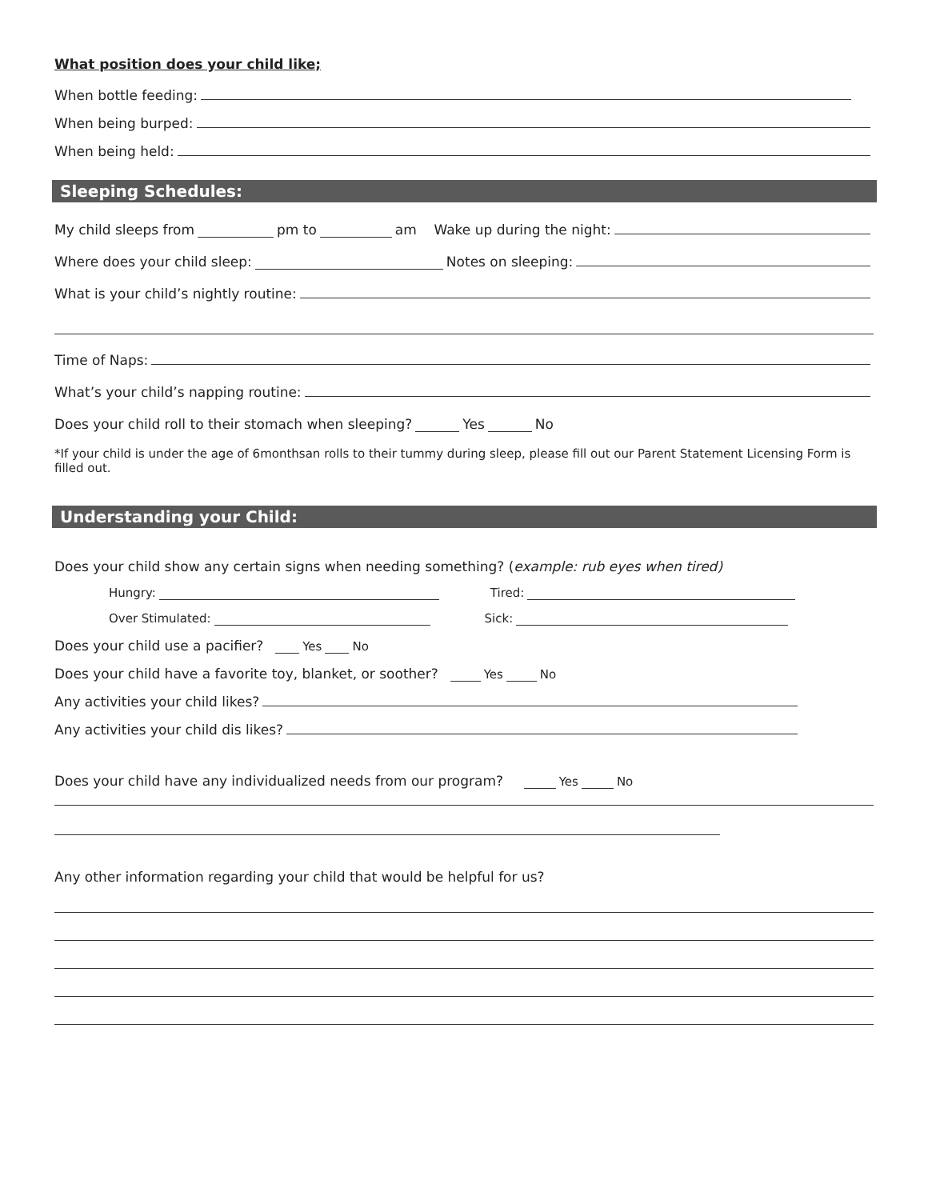What position does your child like;
When bottle feeding:
When being burped:
When being held:
Sleeping Schedules:
My child sleeps from pm to am Wake up during the night:
Where does your child sleep: Notes on sleeping:
What is your child’s nightly routine:
Time of Naps:
What’s your child’s napping routine:
Does your child roll to their stomach when sleeping? Yes No
*If your child is under the age of 6monthsan rolls to their tummy during sleep, please fill out our Parent Statement Licensing Form is filled out.
Understanding your Child:
Does your child show any certain signs when needing something? (example: rub eyes when tired)
Hungry: Tired:
Over Stimulated: Sick:
Does your child use a pacifier? Yes No
Does your child have a favorite toy, blanket, or soother? Yes No
Any activities your child likes?
Any activities your child dis likes?
Does your child have any individualized needs from our program? Yes No
Any other information regarding your child that would be helpful for us?